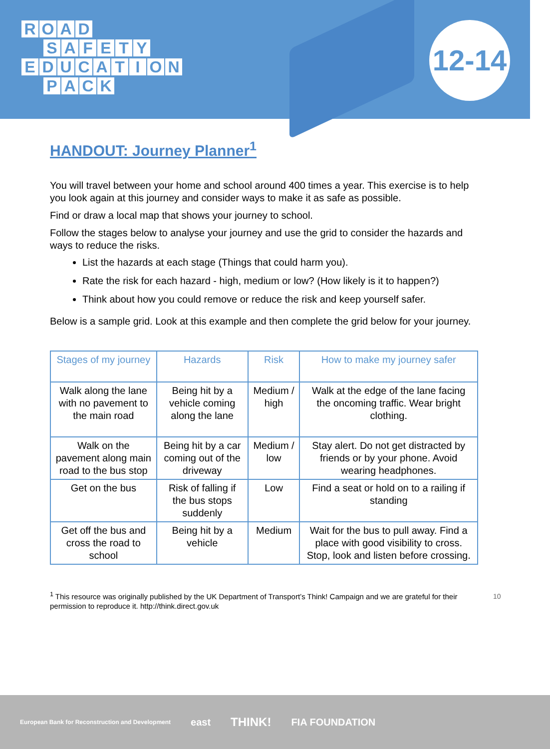ROAD
SAFETY
EDUCATION
PACK
12-14
HANDOUT: Journey Planner<sup>1</sup>
You will travel between your home and school around 400 times a year. This exercise is to help you look again at this journey and consider ways to make it as safe as possible.
Find or draw a local map that shows your journey to school.
Follow the stages below to analyse your journey and use the grid to consider the hazards and ways to reduce the risks.
List the hazards at each stage (Things that could harm you).
Rate the risk for each hazard - high, medium or low? (How likely is it to happen?)
Think about how you could remove or reduce the risk and keep yourself safer.
Below is a sample grid. Look at this example and then complete the grid below for your journey.
| Stages of my journey | Hazards | Risk | How to make my journey safer |
| --- | --- | --- | --- |
| Walk along the lane with no pavement to the main road | Being hit by a vehicle coming along the lane | Medium / high | Walk at the edge of the lane facing the oncoming traffic. Wear bright clothing. |
| Walk on the pavement along main road to the bus stop | Being hit by a car coming out of the driveway | Medium / low | Stay alert. Do not get distracted by friends or by your phone. Avoid wearing headphones. |
| Get on the bus | Risk of falling if the bus stops suddenly | Low | Find a seat or hold on to a railing if standing |
| Get off the bus and cross the road to school | Being hit by a vehicle | Medium | Wait for the bus to pull away. Find a place with good visibility to cross. Stop, look and listen before crossing. |
<sup>1</sup> This resource was originally published by the UK Department of Transport’s Think! Campaign and we are grateful for their permission to reproduce it. http://think.direct.gov.uk
10
European Bank for Reconstruction and Development east THINK! FIA FOUNDATION